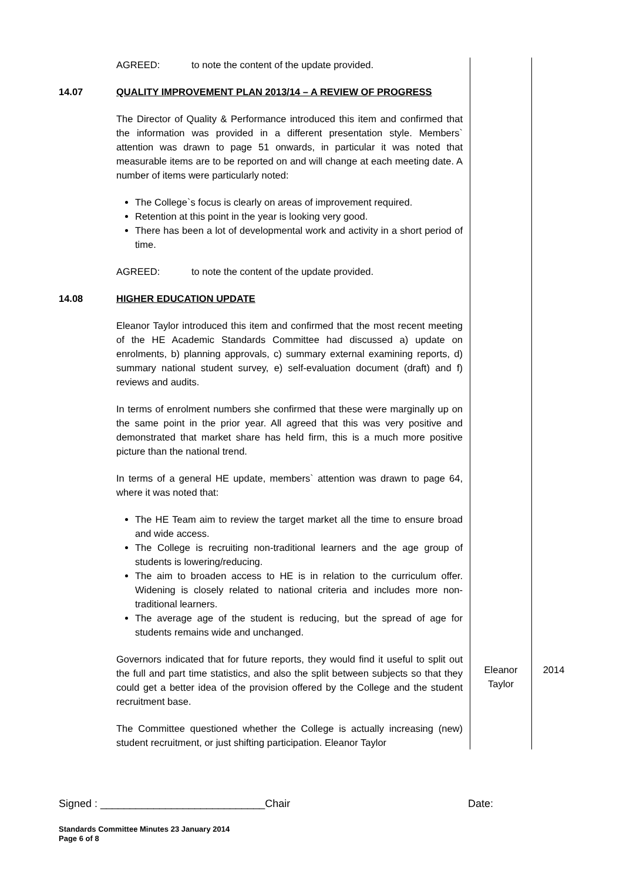| | AGREED: to note the content of the update provided. | | |
| 14.07 | QUALITY IMPROVEMENT PLAN 2013/14 – A REVIEW OF PROGRESS The Director of Quality & Performance introduced this item and confirmed that the information was provided in a different presentation style. Members` attention was drawn to page 51 onwards, in particular it was noted that measurable items are to be reported on and will change at each meeting date. A number of items were particularly noted: The College`s focus is clearly on areas of improvement required. Retention at this point in the year is looking very good. There has been a lot of developmental work and activity in a short period of time. AGREED: to note the content of the update provided. | | |
| 14.08 | HIGHER EDUCATION UPDATE Eleanor Taylor introduced this item and confirmed that the most recent meeting of the HE Academic Standards Committee had discussed a) update on enrolments, b) planning approvals, c) summary external examining reports, d) summary national student survey, e) self-evaluation document (draft) and f) reviews and audits. In terms of enrolment numbers she confirmed that these were marginally up on the same point in the prior year. All agreed that this was very positive and demonstrated that market share has held firm, this is a much more positive picture than the national trend. In terms of a general HE update, members` attention was drawn to page 64, where it was noted that: The HE Team aim to review the target market all the time to ensure broad and wide access. The College is recruiting non-traditional learners and the age group of students is lowering/reducing. The aim to broaden access to HE is in relation to the curriculum offer. Widening is closely related to national criteria and includes more non-traditional learners. The average age of the student is reducing, but the spread of age for students remains wide and unchanged. | | |
| | Governors indicated that for future reports, they would find it useful to split out the full and part time statistics, and also the split between subjects so that they could get a better idea of the provision offered by the College and the student recruitment base. | Eleanor Taylor | 2014 |
| | The Committee questioned whether the College is actually increasing (new) student recruitment, or just shifting participation. Eleanor Taylor | | |
Signed : ____________________________Chair Date:
Standards Committee Minutes 23 January 2014
Page 6 of 8